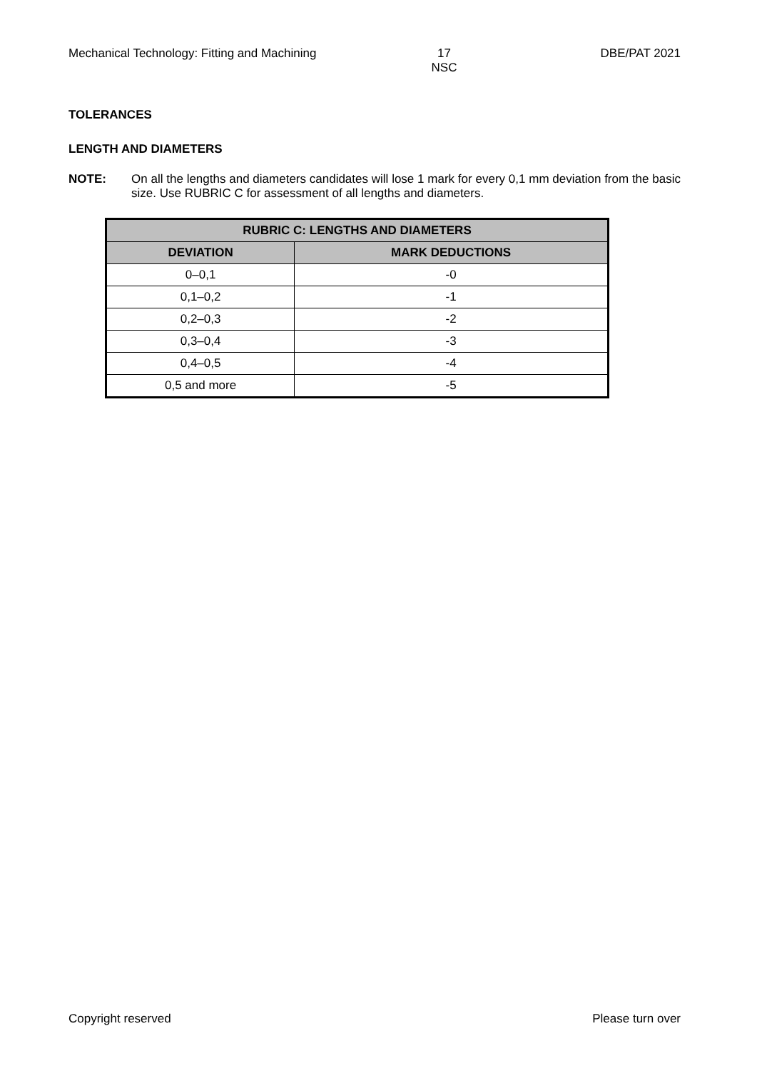Mechanical Technology: Fitting and Machining 17
NSC DBE/PAT 2021
TOLERANCES
LENGTH AND DIAMETERS
NOTE: On all the lengths and diameters candidates will lose 1 mark for every 0,1 mm deviation from the basic size. Use RUBRIC C for assessment of all lengths and diameters.
| RUBRIC C: LENGTHS AND DIAMETERS | |
| --- | --- |
| DEVIATION | MARK DEDUCTIONS |
| 0–0,1 | -0 |
| 0,1–0,2 | -1 |
| 0,2–0,3 | -2 |
| 0,3–0,4 | -3 |
| 0,4–0,5 | -4 |
| 0,5 and more | -5 |
Copyright reserved Please turn over